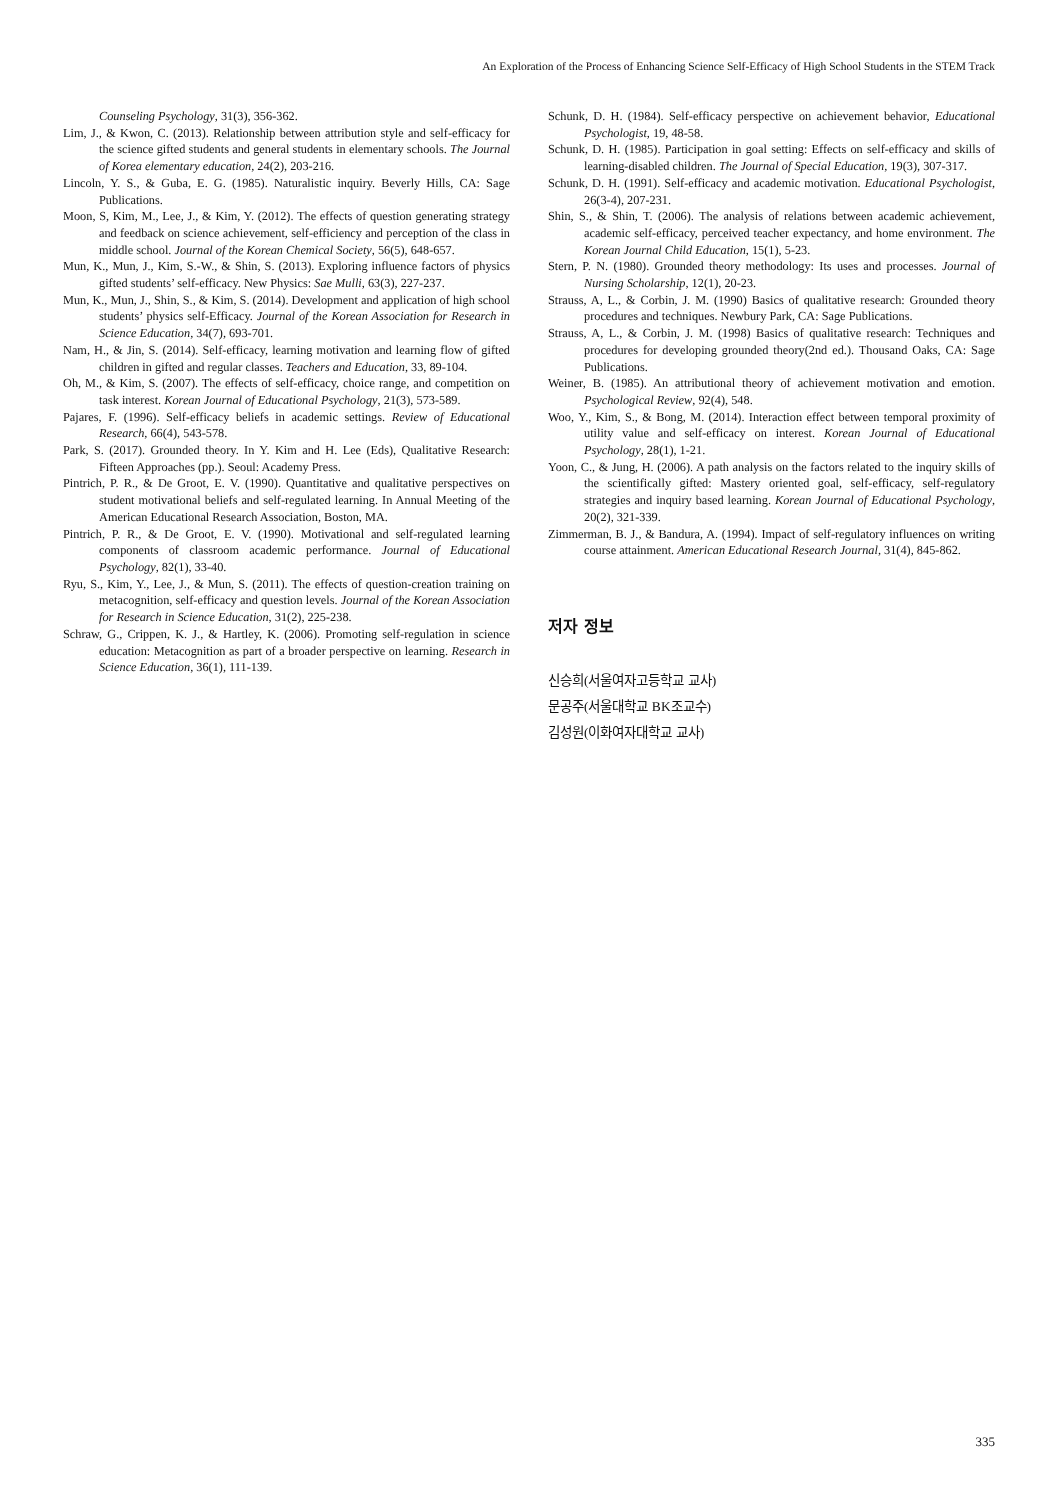An Exploration of the Process of Enhancing Science Self-Efficacy of High School Students in the STEM Track
Counseling Psychology, 31(3), 356-362.
Lim, J., & Kwon, C. (2013). Relationship between attribution style and self-efficacy for the science gifted students and general students in elementary schools. The Journal of Korea elementary education, 24(2), 203-216.
Lincoln, Y. S., & Guba, E. G. (1985). Naturalistic inquiry. Beverly Hills, CA: Sage Publications.
Moon, S, Kim, M., Lee, J., & Kim, Y. (2012). The effects of question generating strategy and feedback on science achievement, self-efficiency and perception of the class in middle school. Journal of the Korean Chemical Society, 56(5), 648-657.
Mun, K., Mun, J., Kim, S.-W., & Shin, S. (2013). Exploring influence factors of physics gifted students’ self-efficacy. New Physics: Sae Mulli, 63(3), 227-237.
Mun, K., Mun, J., Shin, S., & Kim, S. (2014). Development and application of high school students’ physics self-Efficacy. Journal of the Korean Association for Research in Science Education, 34(7), 693-701.
Nam, H., & Jin, S. (2014). Self-efficacy, learning motivation and learning flow of gifted children in gifted and regular classes. Teachers and Education, 33, 89-104.
Oh, M., & Kim, S. (2007). The effects of self-efficacy, choice range, and competition on task interest. Korean Journal of Educational Psychology, 21(3), 573-589.
Pajares, F. (1996). Self-efficacy beliefs in academic settings. Review of Educational Research, 66(4), 543-578.
Park, S. (2017). Grounded theory. In Y. Kim and H. Lee (Eds), Qualitative Research: Fifteen Approaches (pp.). Seoul: Academy Press.
Pintrich, P. R., & De Groot, E. V. (1990). Quantitative and qualitative perspectives on student motivational beliefs and self-regulated learning. In Annual Meeting of the American Educational Research Association, Boston, MA.
Pintrich, P. R., & De Groot, E. V. (1990). Motivational and self-regulated learning components of classroom academic performance. Journal of Educational Psychology, 82(1), 33-40.
Ryu, S., Kim, Y., Lee, J., & Mun, S. (2011). The effects of question-creation training on metacognition, self-efficacy and question levels. Journal of the Korean Association for Research in Science Education, 31(2), 225-238.
Schraw, G., Crippen, K. J., & Hartley, K. (2006). Promoting self-regulation in science education: Metacognition as part of a broader perspective on learning. Research in Science Education, 36(1), 111-139.
Schunk, D. H. (1984). Self-efficacy perspective on achievement behavior, Educational Psychologist, 19, 48-58.
Schunk, D. H. (1985). Participation in goal setting: Effects on self-efficacy and skills of learning-disabled children. The Journal of Special Education, 19(3), 307-317.
Schunk, D. H. (1991). Self-efficacy and academic motivation. Educational Psychologist, 26(3-4), 207-231.
Shin, S., & Shin, T. (2006). The analysis of relations between academic achievement, academic self-efficacy, perceived teacher expectancy, and home environment. The Korean Journal Child Education, 15(1), 5-23.
Stern, P. N. (1980). Grounded theory methodology: Its uses and processes. Journal of Nursing Scholarship, 12(1), 20-23.
Strauss, A, L., & Corbin, J. M. (1990) Basics of qualitative research: Grounded theory procedures and techniques. Newbury Park, CA: Sage Publications.
Strauss, A, L., & Corbin, J. M. (1998) Basics of qualitative research: Techniques and procedures for developing grounded theory(2nd ed.). Thousand Oaks, CA: Sage Publications.
Weiner, B. (1985). An attributional theory of achievement motivation and emotion. Psychological Review, 92(4), 548.
Woo, Y., Kim, S., & Bong, M. (2014). Interaction effect between temporal proximity of utility value and self-efficacy on interest. Korean Journal of Educational Psychology, 28(1), 1-21.
Yoon, C., & Jung, H. (2006). A path analysis on the factors related to the inquiry skills of the scientifically gifted: Mastery oriented goal, self-efficacy, self-regulatory strategies and inquiry based learning. Korean Journal of Educational Psychology, 20(2), 321-339.
Zimmerman, B. J., & Bandura, A. (1994). Impact of self-regulatory influences on writing course attainment. American Educational Research Journal, 31(4), 845-862.
저자 정보
신승희(서울여자고등학교 교사)
문공주(서울대학교 BK조교수)
김성원(이화여자대학교 교사)
335